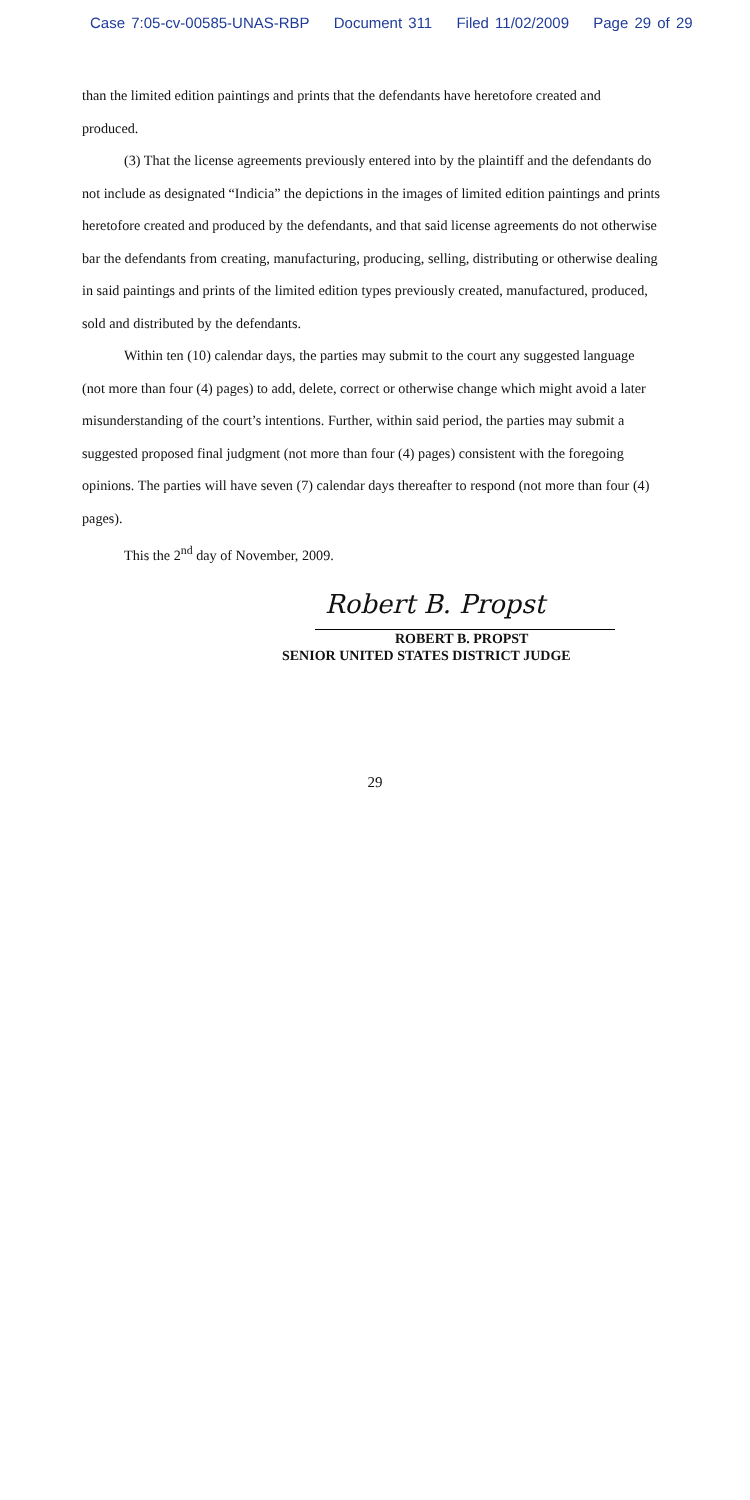Case 7:05-cv-00585-UNAS-RBP Document 311 Filed 11/02/2009 Page 29 of 29
than the limited edition paintings and prints that the defendants have heretofore created and produced.
(3) That the license agreements previously entered into by the plaintiff and the defendants do not include as designated “Indicia” the depictions in the images of limited edition paintings and prints heretofore created and produced by the defendants, and that said license agreements do not otherwise bar the defendants from creating, manufacturing, producing, selling, distributing or otherwise dealing in said paintings and prints of the limited edition types previously created, manufactured, produced, sold and distributed by the defendants.
Within ten (10) calendar days, the parties may submit to the court any suggested language (not more than four (4) pages) to add, delete, correct or otherwise change which might avoid a later misunderstanding of the court’s intentions. Further, within said period, the parties may submit a suggested proposed final judgment (not more than four (4) pages) consistent with the foregoing opinions. The parties will have seven (7) calendar days thereafter to respond (not more than four (4) pages).
This the 2<sup>nd</sup> day of November, 2009.
Robert B. Propst
ROBERT B. PROPST
SENIOR UNITED STATES DISTRICT JUDGE
29